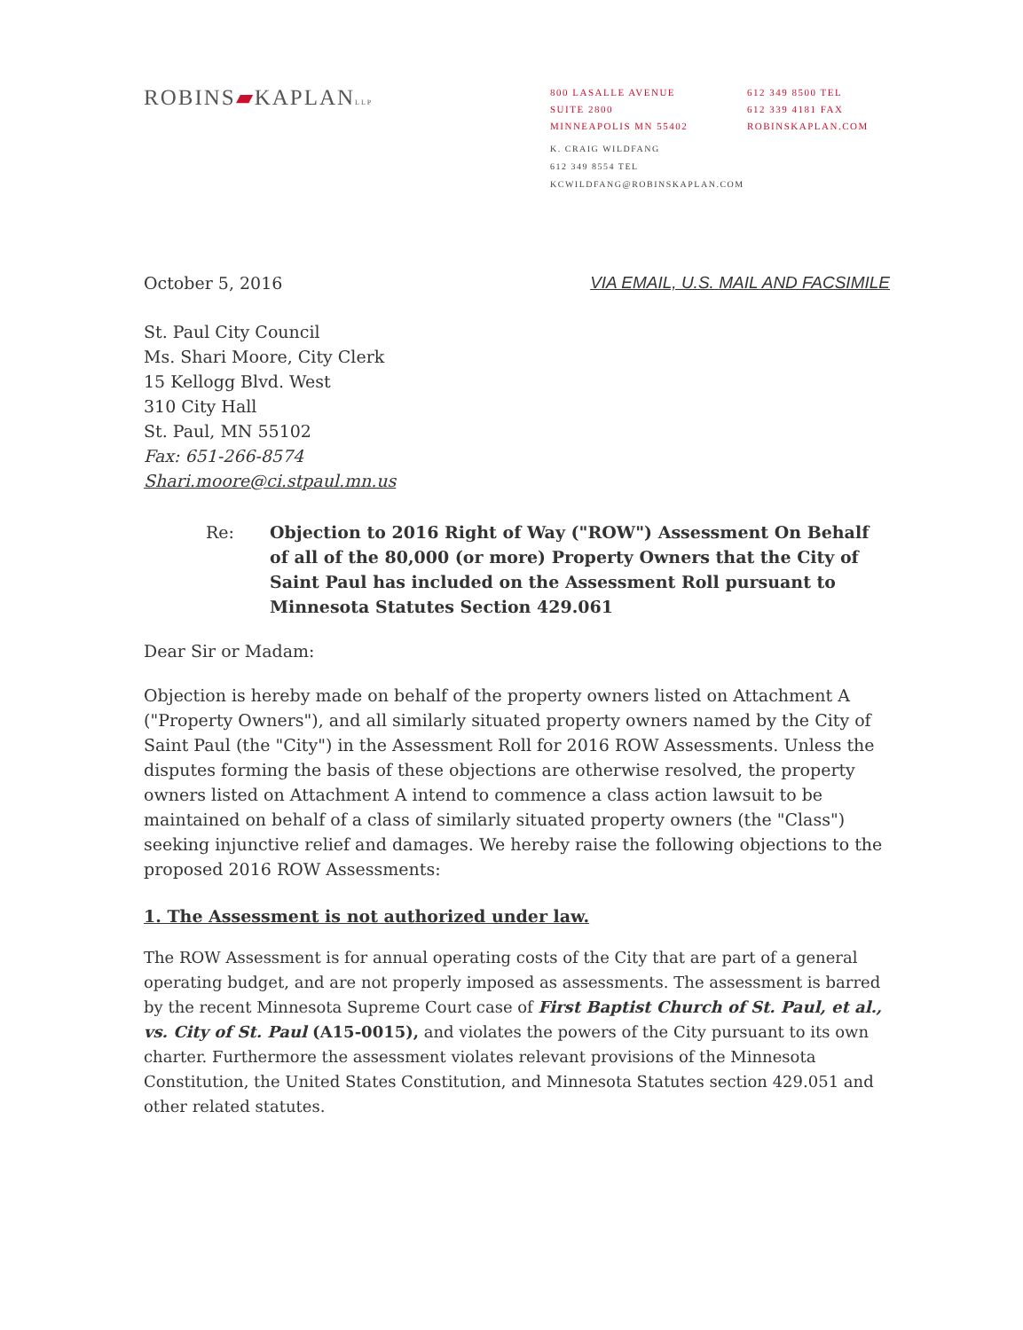ROBINS▰KAPLANLLP
800 LASALLE AVENUE
SUITE 2800
MINNEAPOLIS MN 55402
612 349 8500 TEL
612 339 4181 FAX
ROBINSKAPLAN.COM
K. CRAIG WILDFANG
612 349 8554 TEL
KCWILDFANG@ROBINSKAPLAN.COM
October 5, 2016 VIA EMAIL, U.S. MAIL AND FACSIMILE
St. Paul City Council
Ms. Shari Moore, City Clerk
15 Kellogg Blvd. West
310 City Hall
St. Paul, MN 55102
Fax: 651-266-8574
Shari.moore@ci.stpaul.mn.us
Re: Objection to 2016 Right of Way ("ROW") Assessment On Behalf of all of the 80,000 (or more) Property Owners that the City of Saint Paul has included on the Assessment Roll pursuant to Minnesota Statutes Section 429.061
Dear Sir or Madam:
Objection is hereby made on behalf of the property owners listed on Attachment A ("Property Owners"), and all similarly situated property owners named by the City of Saint Paul (the "City") in the Assessment Roll for 2016 ROW Assessments. Unless the disputes forming the basis of these objections are otherwise resolved, the property owners listed on Attachment A intend to commence a class action lawsuit to be maintained on behalf of a class of similarly situated property owners (the "Class") seeking injunctive relief and damages. We hereby raise the following objections to the proposed 2016 ROW Assessments:
1. The Assessment is not authorized under law.
The ROW Assessment is for annual operating costs of the City that are part of a general operating budget, and are not properly imposed as assessments. The assessment is barred by the recent Minnesota Supreme Court case of First Baptist Church of St. Paul, et al., vs. City of St. Paul (A15-0015), and violates the powers of the City pursuant to its own charter. Furthermore the assessment violates relevant provisions of the Minnesota Constitution, the United States Constitution, and Minnesota Statutes section 429.051 and other related statutes.